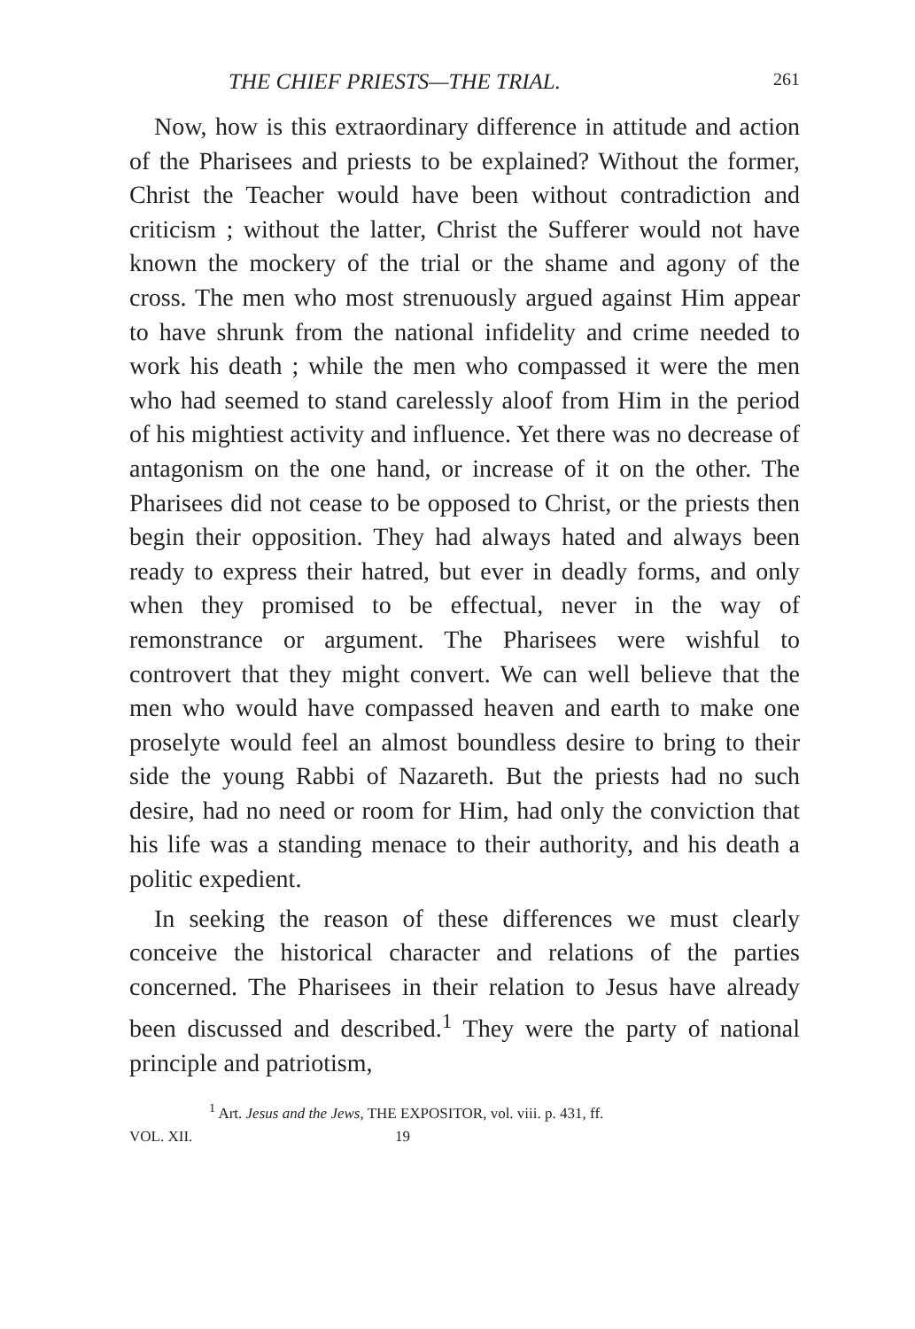THE CHIEF PRIESTS—THE TRIAL. 261
Now, how is this extraordinary difference in attitude and action of the Pharisees and priests to be explained? Without the former, Christ the Teacher would have been without contradiction and criticism ; without the latter, Christ the Sufferer would not have known the mockery of the trial or the shame and agony of the cross. The men who most strenuously argued against Him appear to have shrunk from the national infidelity and crime needed to work his death ; while the men who compassed it were the men who had seemed to stand carelessly aloof from Him in the period of his mightiest activity and influence. Yet there was no decrease of antagonism on the one hand, or increase of it on the other. The Pharisees did not cease to be opposed to Christ, or the priests then begin their opposition. They had always hated and always been ready to express their hatred, but ever in deadly forms, and only when they promised to be effectual, never in the way of remonstrance or argument. The Pharisees were wishful to controvert that they might convert. We can well believe that the men who would have compassed heaven and earth to make one proselyte would feel an almost boundless desire to bring to their side the young Rabbi of Nazareth. But the priests had no such desire, had no need or room for Him, had only the conviction that his life was a standing menace to their authority, and his death a politic expedient.
In seeking the reason of these differences we must clearly conceive the historical character and relations of the parties concerned. The Pharisees in their relation to Jesus have already been discussed and described.<sup>1</sup> They were the party of national principle and patriotism,
<sup>1</sup> Art. Jesus and the Jews, THE EXPOSITOR, vol. viii. p. 431, ff.
VOL. XII. 19